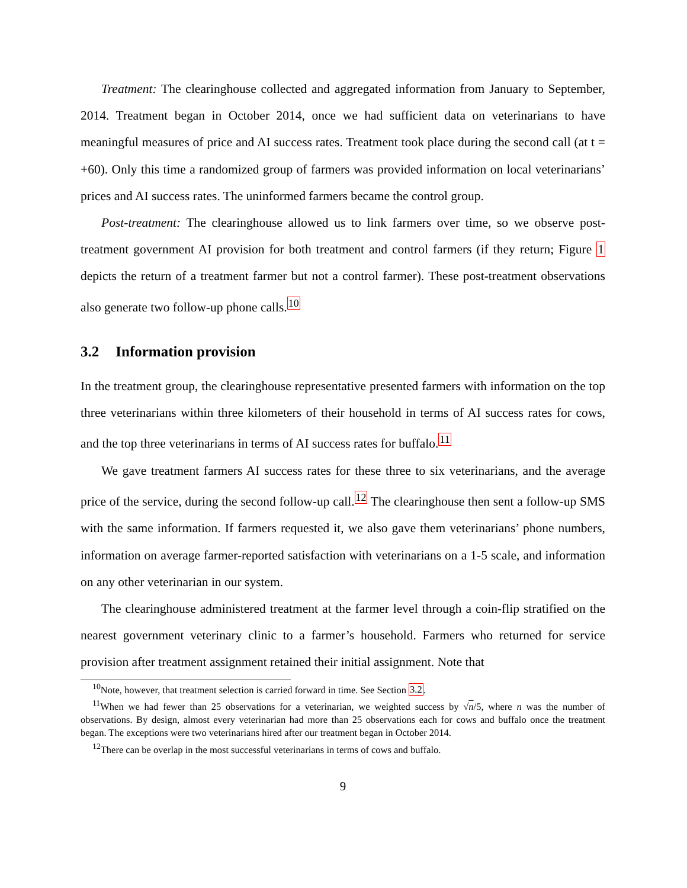Treatment: The clearinghouse collected and aggregated information from January to September, 2014. Treatment began in October 2014, once we had sufficient data on veterinarians to have meaningful measures of price and AI success rates. Treatment took place during the second call (at t = +60). Only this time a randomized group of farmers was provided information on local veterinarians’ prices and AI success rates. The uninformed farmers became the control group.
Post-treatment: The clearinghouse allowed us to link farmers over time, so we observe post-treatment government AI provision for both treatment and control farmers (if they return; Figure 1 depicts the return of a treatment farmer but not a control farmer). These post-treatment observations also generate two follow-up phone calls.<sup>10</sup>
3.2 Information provision
In the treatment group, the clearinghouse representative presented farmers with information on the top three veterinarians within three kilometers of their household in terms of AI success rates for cows, and the top three veterinarians in terms of AI success rates for buffalo.<sup>11</sup>
We gave treatment farmers AI success rates for these three to six veterinarians, and the average price of the service, during the second follow-up call.<sup>12</sup> The clearinghouse then sent a follow-up SMS with the same information. If farmers requested it, we also gave them veterinarians’ phone numbers, information on average farmer-reported satisfaction with veterinarians on a 1-5 scale, and information on any other veterinarian in our system.
The clearinghouse administered treatment at the farmer level through a coin-flip stratified on the nearest government veterinary clinic to a farmer’s household. Farmers who returned for service provision after treatment assignment retained their initial assignment. Note that
<sup>10</sup> Note, however, that treatment selection is carried forward in time. See Section 3.2.
<sup>11</sup> When we had fewer than 25 observations for a veterinarian, we weighted success by √n/5, where n was the number of observations. By design, almost every veterinarian had more than 25 observations each for cows and buffalo once the treatment began. The exceptions were two veterinarians hired after our treatment began in October 2014.
<sup>12</sup> There can be overlap in the most successful veterinarians in terms of cows and buffalo.
9